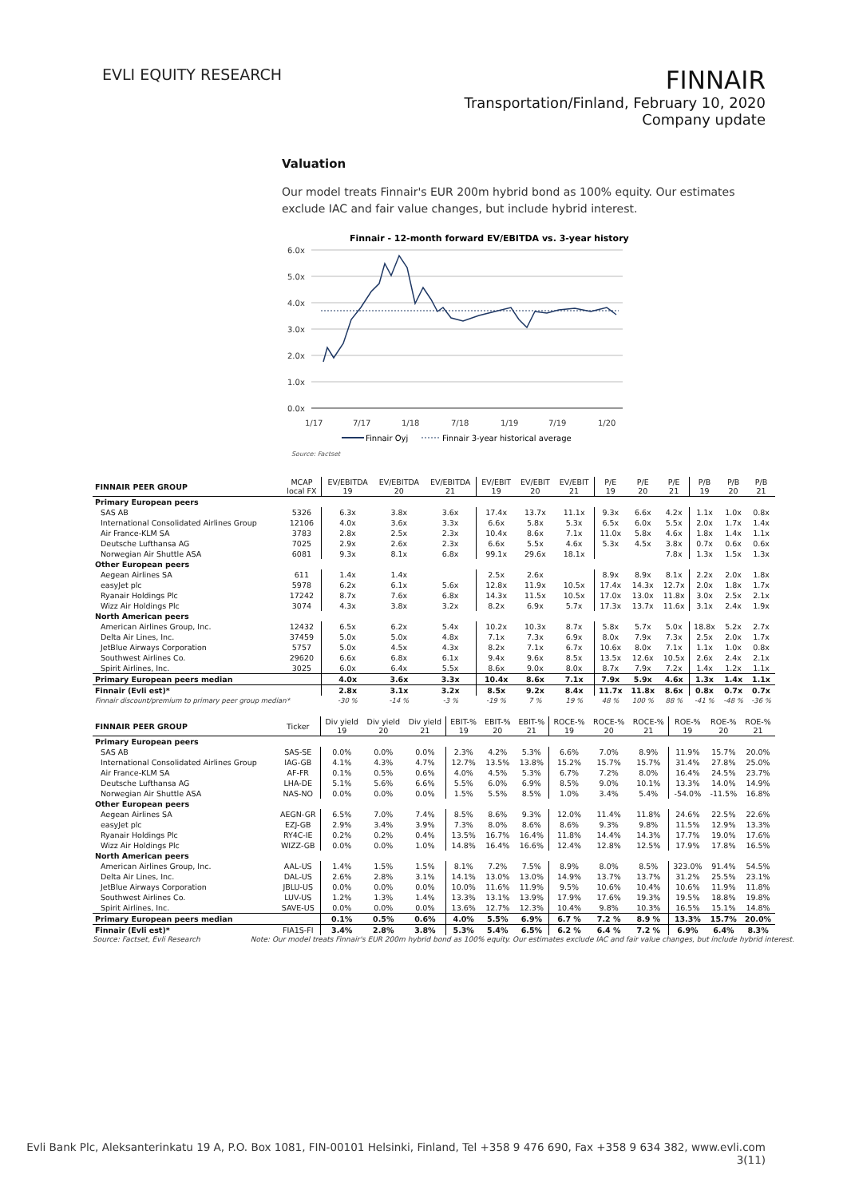EVLI EQUITY RESEARCH
FINNAIR
Transportation/Finland, February 10, 2020
Company update
Valuation
Our model treats Finnair's EUR 200m hybrid bond as 100% equity. Our estimates exclude IAC and fair value changes, but include hybrid interest.
Finnair - 12-month forward EV/EBITDA vs. 3-year history
6.0x
5.0x
4.0x
3.0x
2.0x
1.0x
0.0x
1/17
7/17
1/18
7/18
1/19
7/19
1/20
Finnair Oyj
Finnair 3-year historical average
Source: Factset
| FINNAIR PEER GROUP | MCAP local FX | EV/EBITDA 19 | EV/EBITDA 20 | EV/EBITDA 21 | EV/EBIT 19 | EV/EBIT 20 | EV/EBIT 21 | P/E 19 | P/E 20 | P/E 21 | P/B 19 | P/B 20 | P/B 21 |
| --- | --- | --- | --- | --- | --- | --- | --- | --- | --- | --- | --- | --- | --- |
| Primary European peers | | | | | | | | | | | | | |
| SAS AB | 5326 | 6.3x | 3.8x | 3.6x | 17.4x | 13.7x | 11.1x | 9.3x | 6.6x | 4.2x | 1.1x | 1.0x | 0.8x |
| International Consolidated Airlines Group | 12106 | 4.0x | 3.6x | 3.3x | 6.6x | 5.8x | 5.3x | 6.5x | 6.0x | 5.5x | 2.0x | 1.7x | 1.4x |
| Air France-KLM SA | 3783 | 2.8x | 2.5x | 2.3x | 10.4x | 8.6x | 7.1x | 11.0x | 5.8x | 4.6x | 1.8x | 1.4x | 1.1x |
| Deutsche Lufthansa AG | 7025 | 2.9x | 2.6x | 2.3x | 6.6x | 5.5x | 4.6x | 5.3x | 4.5x | 3.8x | 0.7x | 0.6x | 0.6x |
| Norwegian Air Shuttle ASA | 6081 | 9.3x | 8.1x | 6.8x | 99.1x | 29.6x | 18.1x | | | 7.8x | 1.3x | 1.5x | 1.3x |
| Other European peers | | | | | | | | | | | | | |
| Aegean Airlines SA | 611 | 1.4x | 1.4x | | 2.5x | 2.6x | | 8.9x | 8.9x | 8.1x | 2.2x | 2.0x | 1.8x |
| easyJet plc | 5978 | 6.2x | 6.1x | 5.6x | 12.8x | 11.9x | 10.5x | 17.4x | 14.3x | 12.7x | 2.0x | 1.8x | 1.7x |
| Ryanair Holdings Plc | 17242 | 8.7x | 7.6x | 6.8x | 14.3x | 11.5x | 10.5x | 17.0x | 13.0x | 11.8x | 3.0x | 2.5x | 2.1x |
| Wizz Air Holdings Plc | 3074 | 4.3x | 3.8x | 3.2x | 8.2x | 6.9x | 5.7x | 17.3x | 13.7x | 11.6x | 3.1x | 2.4x | 1.9x |
| North American peers | | | | | | | | | | | | | |
| American Airlines Group, Inc. | 12432 | 6.5x | 6.2x | 5.4x | 10.2x | 10.3x | 8.7x | 5.8x | 5.7x | 5.0x | 18.8x | 5.2x | 2.7x |
| Delta Air Lines, Inc. | 37459 | 5.0x | 5.0x | 4.8x | 7.1x | 7.3x | 6.9x | 8.0x | 7.9x | 7.3x | 2.5x | 2.0x | 1.7x |
| JetBlue Airways Corporation | 5757 | 5.0x | 4.5x | 4.3x | 8.2x | 7.1x | 6.7x | 10.6x | 8.0x | 7.1x | 1.1x | 1.0x | 0.8x |
| Southwest Airlines Co. | 29620 | 6.6x | 6.8x | 6.1x | 9.4x | 9.6x | 8.5x | 13.5x | 12.6x | 10.5x | 2.6x | 2.4x | 2.1x |
| Spirit Airlines, Inc. | 3025 | 6.0x | 6.4x | 5.5x | 8.6x | 9.0x | 8.0x | 8.7x | 7.9x | 7.2x | 1.4x | 1.2x | 1.1x |
| Primary European peers median | | 4.0x | 3.6x | 3.3x | 10.4x | 8.6x | 7.1x | 7.9x | 5.9x | 4.6x | 1.3x | 1.4x | 1.1x |
| Finnair (Evli est)* | | 2.8x | 3.1x | 3.2x | 8.5x | 9.2x | 8.4x | 11.7x | 11.8x | 8.6x | 0.8x | 0.7x | 0.7x |
| Finnair discount/premium to primary peer group median* | | -30 % | -14 % | -3 % | -19 % | 7 % | 19 % | 48 % | 100 % | 88 % | -41 % | -48 % | -36 % |
| FINNAIR PEER GROUP | Ticker | Div yield 19 | Div yield 20 | Div yield 21 | EBIT-% 19 | EBIT-% 20 | EBIT-% 21 | ROCE-% 19 | ROCE-% 20 | ROCE-% 21 | ROE-% 19 | ROE-% 20 | ROE-% 21 |
| --- | --- | --- | --- | --- | --- | --- | --- | --- | --- | --- | --- | --- | --- |
| Primary European peers | | | | | | | | | | | | | |
| SAS AB | SAS-SE | 0.0% | 0.0% | 0.0% | 2.3% | 4.2% | 5.3% | 6.6% | 7.0% | 8.9% | 11.9% | 15.7% | 20.0% |
| International Consolidated Airlines Group | IAG-GB | 4.1% | 4.3% | 4.7% | 12.7% | 13.5% | 13.8% | 15.2% | 15.7% | 15.7% | 31.4% | 27.8% | 25.0% |
| Air France-KLM SA | AF-FR | 0.1% | 0.5% | 0.6% | 4.0% | 4.5% | 5.3% | 6.7% | 7.2% | 8.0% | 16.4% | 24.5% | 23.7% |
| Deutsche Lufthansa AG | LHA-DE | 5.1% | 5.6% | 6.6% | 5.5% | 6.0% | 6.9% | 8.5% | 9.0% | 10.1% | 13.3% | 14.0% | 14.9% |
| Norwegian Air Shuttle ASA | NAS-NO | 0.0% | 0.0% | 0.0% | 1.5% | 5.5% | 8.5% | 1.0% | 3.4% | 5.4% | -54.0% | -11.5% | 16.8% |
| Other European peers | | | | | | | | | | | | | |
| Aegean Airlines SA | AEGN-GR | 6.5% | 7.0% | 7.4% | 8.5% | 8.6% | 9.3% | 12.0% | 11.4% | 11.8% | 24.6% | 22.5% | 22.6% |
| easyJet plc | EZJ-GB | 2.9% | 3.4% | 3.9% | 7.3% | 8.0% | 8.6% | 8.6% | 9.3% | 9.8% | 11.5% | 12.9% | 13.3% |
| Ryanair Holdings Plc | RY4C-IE | 0.2% | 0.2% | 0.4% | 13.5% | 16.7% | 16.4% | 11.8% | 14.4% | 14.3% | 17.7% | 19.0% | 17.6% |
| Wizz Air Holdings Plc | WIZZ-GB | 0.0% | 0.0% | 1.0% | 14.8% | 16.4% | 16.6% | 12.4% | 12.8% | 12.5% | 17.9% | 17.8% | 16.5% |
| North American peers | | | | | | | | | | | | | |
| American Airlines Group, Inc. | AAL-US | 1.4% | 1.5% | 1.5% | 8.1% | 7.2% | 7.5% | 8.9% | 8.0% | 8.5% | 323.0% | 91.4% | 54.5% |
| Delta Air Lines, Inc. | DAL-US | 2.6% | 2.8% | 3.1% | 14.1% | 13.0% | 13.0% | 14.9% | 13.7% | 13.7% | 31.2% | 25.5% | 23.1% |
| JetBlue Airways Corporation | JBLU-US | 0.0% | 0.0% | 0.0% | 10.0% | 11.6% | 11.9% | 9.5% | 10.6% | 10.4% | 10.6% | 11.9% | 11.8% |
| Southwest Airlines Co. | LUV-US | 1.2% | 1.3% | 1.4% | 13.3% | 13.1% | 13.9% | 17.9% | 17.6% | 19.3% | 19.5% | 18.8% | 19.8% |
| Spirit Airlines, Inc. | SAVE-US | 0.0% | 0.0% | 0.0% | 13.6% | 12.7% | 12.3% | 10.4% | 9.8% | 10.3% | 16.5% | 15.1% | 14.8% |
| Primary European peers median | | 0.1% | 0.5% | 0.6% | 4.0% | 5.5% | 6.9% | 6.7 % | 7.2 % | 8.9 % | 13.3% | 15.7% | 20.0% |
| Finnair (Evli est)* | FIA1S-FI | 3.4% | 2.8% | 3.8% | 5.3% | 5.4% | 6.5% | 6.2 % | 6.4 % | 7.2 % | 6.9% | 6.4% | 8.3% |
Source: Factset, Evli Research Note: Our model treats Finnair's EUR 200m hybrid bond as 100% equity. Our estimates exclude IAC and fair value changes, but include hybrid interest.
Evli Bank Plc, Aleksanterinkatu 19 A, P.O. Box 1081, FIN-00101 Helsinki, Finland, Tel +358 9 476 690, Fax +358 9 634 382, www.evli.com
3(11)